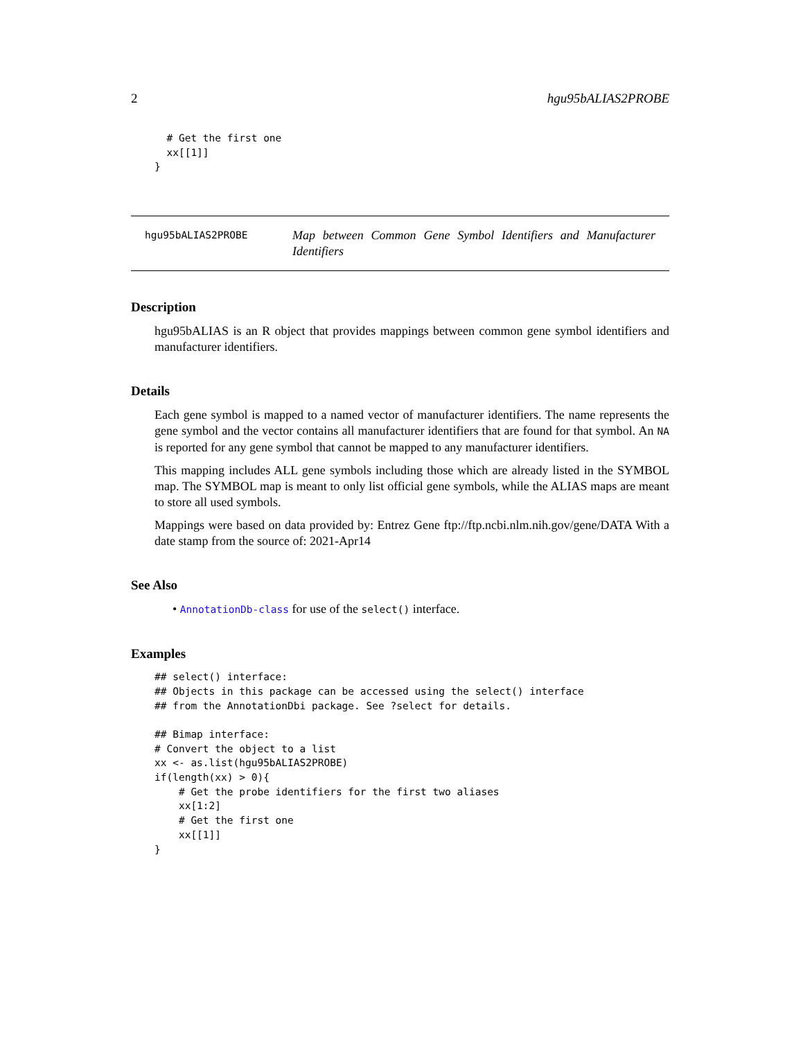2 hgu95bALIAS2PROBE
  # Get the first one
  xx[[1]]
}
hgu95bALIAS2PROBE
Map between Common Gene Symbol Identifiers and Manufacturer Identifiers
Description
hgu95bALIAS is an R object that provides mappings between common gene symbol identifiers and manufacturer identifiers.
Details
Each gene symbol is mapped to a named vector of manufacturer identifiers. The name represents the gene symbol and the vector contains all manufacturer identifiers that are found for that symbol. An NA is reported for any gene symbol that cannot be mapped to any manufacturer identifiers.
This mapping includes ALL gene symbols including those which are already listed in the SYMBOL map. The SYMBOL map is meant to only list official gene symbols, while the ALIAS maps are meant to store all used symbols.
Mappings were based on data provided by: Entrez Gene ftp://ftp.ncbi.nlm.nih.gov/gene/DATA With a date stamp from the source of: 2021-Apr14
See Also
• AnnotationDb-class for use of the select() interface.
Examples
## select() interface:
## Objects in this package can be accessed using the select() interface
## from the AnnotationDbi package. See ?select for details.

## Bimap interface:
# Convert the object to a list
xx <- as.list(hgu95bALIAS2PROBE)
if(length(xx) > 0){
    # Get the probe identifiers for the first two aliases
    xx[1:2]
    # Get the first one
    xx[[1]]
}